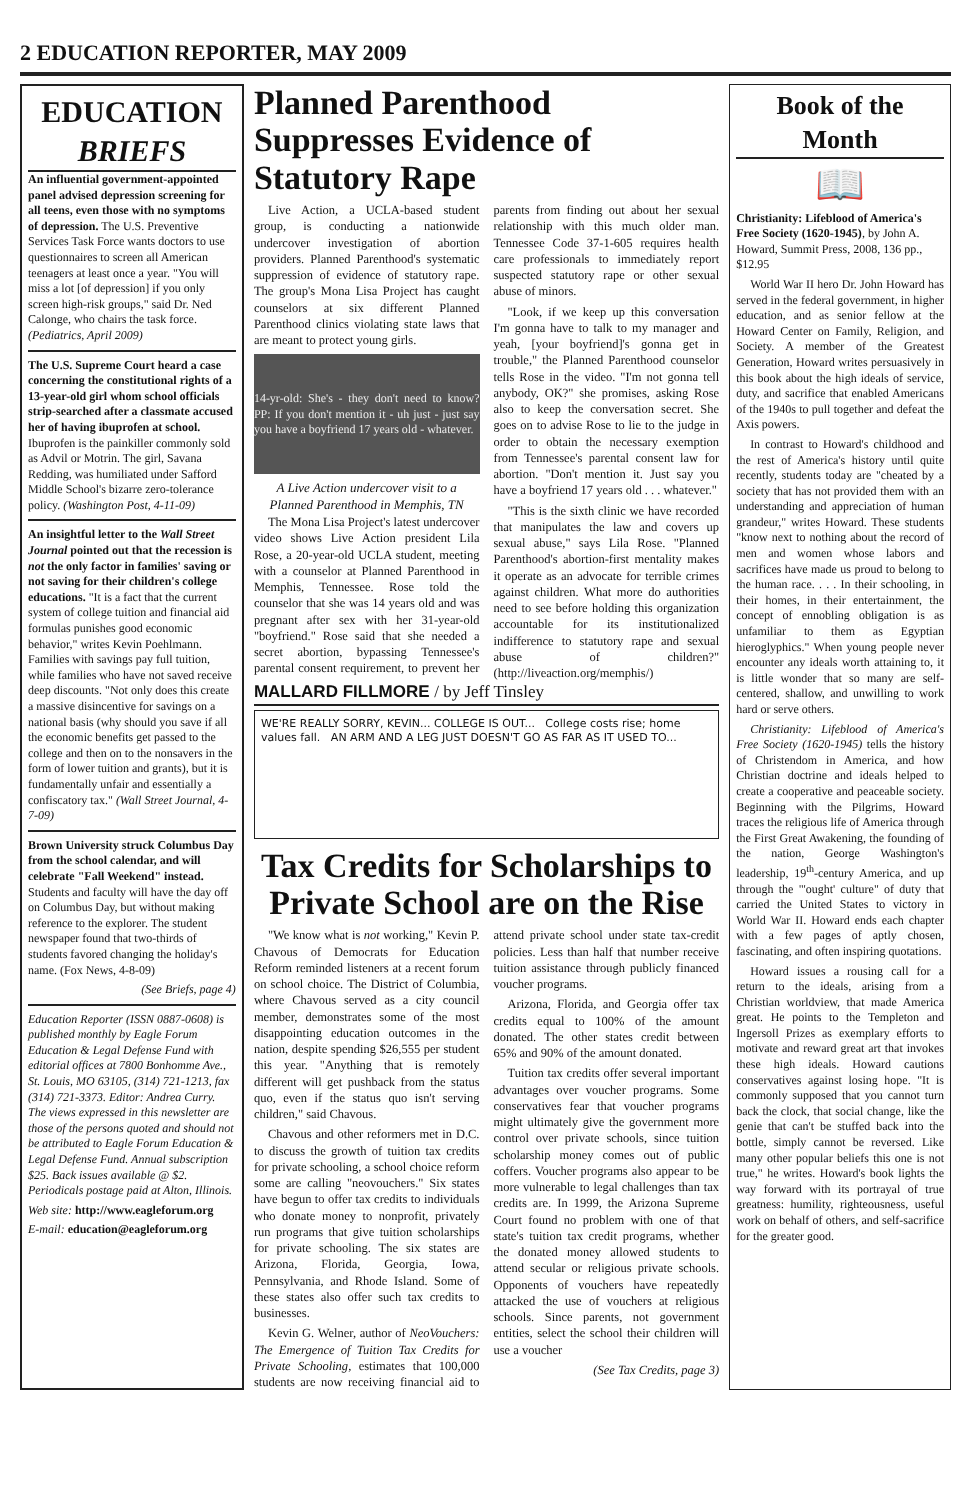2 EDUCATION REPORTER, MAY 2009
EDUCATION BRIEFS
An influential government-appointed panel advised depression screening for all teens, even those with no symptoms of depression. The U.S. Preventive Services Task Force wants doctors to use questionnaires to screen all American teenagers at least once a year. "You will miss a lot [of depression] if you only screen high-risk groups," said Dr. Ned Calonge, who chairs the task force. (Pediatrics, April 2009)
The U.S. Supreme Court heard a case concerning the constitutional rights of a 13-year-old girl whom school officials strip-searched after a classmate accused her of having ibuprofen at school. Ibuprofen is the painkiller commonly sold as Advil or Motrin. The girl, Savana Redding, was humiliated under Safford Middle School's bizarre zero-tolerance policy. (Washington Post, 4-11-09)
An insightful letter to the Wall Street Journal pointed out that the recession is not the only factor in families' saving or not saving for their children's college educations. "It is a fact that the current system of college tuition and financial aid formulas punishes good economic behavior," writes Kevin Poehlmann. Families with savings pay full tuition, while families who have not saved receive deep discounts. "Not only does this create a massive disincentive for savings on a national basis (why should you save if all the economic benefits get passed to the college and then on to the nonsavers in the form of lower tuition and grants), but it is fundamentally unfair and essentially a confiscatory tax." (Wall Street Journal, 4-7-09)
Brown University struck Columbus Day from the school calendar, and will celebrate "Fall Weekend" instead. Students and faculty will have the day off on Columbus Day, but without making reference to the explorer. The student newspaper found that two-thirds of students favored changing the holiday's name. (Fox News, 4-8-09)
(See Briefs, page 4)
Education Reporter (ISSN 0887-0608) is published monthly by Eagle Forum Education & Legal Defense Fund with editorial offices at 7800 Bonhomme Ave., St. Louis, MO 63105, (314) 721-1213, fax (314) 721-3373. Editor: Andrea Curry. The views expressed in this newsletter are those of the persons quoted and should not be attributed to Eagle Forum Education & Legal Defense Fund. Annual subscription $25. Back issues available @ $2. Periodicals postage paid at Alton, Illinois.
Web site: http://www.eagleforum.org
E-mail: education@eagleforum.org
Planned Parenthood Suppresses Evidence of Statutory Rape
Live Action, a UCLA-based student group, is conducting a nationwide undercover investigation of abortion providers. Planned Parenthood's systematic suppression of evidence of statutory rape. The group's Mona Lisa Project has caught counselors at six different Planned Parenthood clinics violating state laws that are meant to protect young girls.
14-yr-old: She's - they don't need to know? PP: If you don't mention it - uh just - just say you have a boyfriend 17 years old - whatever.
A Live Action undercover visit to a Planned Parenthood in Memphis, TN
The Mona Lisa Project's latest undercover video shows Live Action president Lila Rose, a 20-year-old UCLA student, meeting with a counselor at Planned Parenthood in Memphis, Tennessee. Rose told the counselor that she was 14 years old and was pregnant after sex with her 31-year-old "boyfriend." Rose said that she needed a secret abortion, bypassing Tennessee's parental consent requirement, to prevent her parents from finding out about her sexual relationship with this much older man. Tennessee Code 37-1-605 requires health care professionals to immediately report suspected statutory rape or other sexual abuse of minors.
"Look, if we keep up this conversation I'm gonna have to talk to my manager and yeah, [your boyfriend]'s gonna get in trouble," the Planned Parenthood counselor tells Rose in the video. "I'm not gonna tell anybody, OK?" she promises, asking Rose also to keep the conversation secret. She goes on to advise Rose to lie to the judge in order to obtain the necessary exemption from Tennessee's parental consent law for abortion. "Don't mention it. Just say you have a boyfriend 17 years old . . . whatever."
"This is the sixth clinic we have recorded that manipulates the law and covers up sexual abuse," says Lila Rose. "Planned Parenthood's abortion-first mentality makes it operate as an advocate for terrible crimes against children. What more do authorities need to see before holding this organization accountable for its institutionalized indifference to statutory rape and sexual abuse of children?" (http://liveaction.org/memphis/)
MALLARD FILLMORE / by Jeff Tinsley
WE'RE REALLY SORRY, KEVIN... COLLEGE IS OUT... College costs rise; home values fall. AN ARM AND A LEG JUST DOESN'T GO AS FAR AS IT USED TO...
Tax Credits for Scholarships to Private School are on the Rise
"We know what is not working," Kevin P. Chavous of Democrats for Education Reform reminded listeners at a recent forum on school choice. The District of Columbia, where Chavous served as a city council member, demonstrates some of the most disappointing education outcomes in the nation, despite spending $26,555 per student this year. "Anything that is remotely different will get pushback from the status quo, even if the status quo isn't serving children," said Chavous.
Chavous and other reformers met in D.C. to discuss the growth of tuition tax credits for private schooling, a school choice reform some are calling "neovouchers." Six states have begun to offer tax credits to individuals who donate money to nonprofit, privately run programs that give tuition scholarships for private schooling. The six states are Arizona, Florida, Georgia, Iowa, Pennsylvania, and Rhode Island. Some of these states also offer such tax credits to businesses.
Kevin G. Welner, author of NeoVouchers: The Emergence of Tuition Tax Credits for Private Schooling, estimates that 100,000 students are now receiving financial aid to attend private school under state tax-credit policies. Less than half that number receive tuition assistance through publicly financed voucher programs.
Arizona, Florida, and Georgia offer tax credits equal to 100% of the amount donated. The other states credit between 65% and 90% of the amount donated.
Tuition tax credits offer several important advantages over voucher programs. Some conservatives fear that voucher programs might ultimately give the government more control over private schools, since tuition scholarship money comes out of public coffers. Voucher programs also appear to be more vulnerable to legal challenges than tax credits are. In 1999, the Arizona Supreme Court found no problem with one of that state's tuition tax credit programs, whether the donated money allowed students to attend secular or religious private schools. Opponents of vouchers have repeatedly attacked the use of vouchers at religious schools. Since parents, not government entities, select the school their children will use a voucher
(See Tax Credits, page 3)
Book of the Month
📖
Christianity: Lifeblood of America's Free Society (1620-1945), by John A. Howard, Summit Press, 2008, 136 pp., $12.95
World War II hero Dr. John Howard has served in the federal government, in higher education, and as senior fellow at the Howard Center on Family, Religion, and Society. A member of the Greatest Generation, Howard writes persuasively in this book about the high ideals of service, duty, and sacrifice that enabled Americans of the 1940s to pull together and defeat the Axis powers.
In contrast to Howard's childhood and the rest of America's history until quite recently, students today are "cheated by a society that has not provided them with an understanding and appreciation of human grandeur," writes Howard. These students "know next to nothing about the record of men and women whose labors and sacrifices have made us proud to belong to the human race. . . . In their schooling, in their homes, in their entertainment, the concept of ennobling obligation is as unfamiliar to them as Egyptian hieroglyphics." When young people never encounter any ideals worth attaining to, it is little wonder that so many are self-centered, shallow, and unwilling to work hard or serve others.
Christianity: Lifeblood of America's Free Society (1620-1945) tells the history of Christendom in America, and how Christian doctrine and ideals helped to create a cooperative and peaceable society. Beginning with the Pilgrims, Howard traces the religious life of America through the First Great Awakening, the founding of the nation, George Washington's leadership, 19<sup>th</sup>-century America, and up through the "'ought' culture" of duty that carried the United States to victory in World War II. Howard ends each chapter with a few pages of aptly chosen, fascinating, and often inspiring quotations.
Howard issues a rousing call for a return to the ideals, arising from a Christian worldview, that made America great. He points to the Templeton and Ingersoll Prizes as exemplary efforts to motivate and reward great art that invokes these high ideals. Howard cautions conservatives against losing hope. "It is commonly supposed that you cannot turn back the clock, that social change, like the genie that can't be stuffed back into the bottle, simply cannot be reversed. Like many other popular beliefs this one is not true," he writes. Howard's book lights the way forward with its portrayal of true greatness: humility, righteousness, useful work on behalf of others, and self-sacrifice for the greater good.